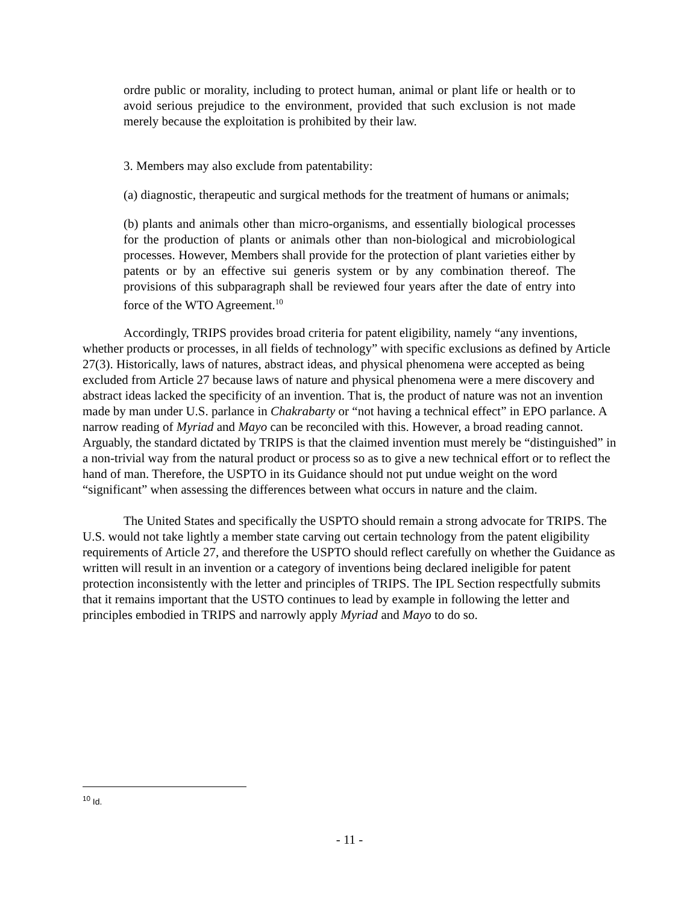ordre public or morality, including to protect human, animal or plant life or health or to avoid serious prejudice to the environment, provided that such exclusion is not made merely because the exploitation is prohibited by their law.
3. Members may also exclude from patentability:
(a) diagnostic, therapeutic and surgical methods for the treatment of humans or animals;
(b) plants and animals other than micro-organisms, and essentially biological processes for the production of plants or animals other than non-biological and microbiological processes. However, Members shall provide for the protection of plant varieties either by patents or by an effective sui generis system or by any combination thereof. The provisions of this subparagraph shall be reviewed four years after the date of entry into force of the WTO Agreement.<sup>10</sup>
Accordingly, TRIPS provides broad criteria for patent eligibility, namely “any inventions, whether products or processes, in all fields of technology” with specific exclusions as defined by Article 27(3). Historically, laws of natures, abstract ideas, and physical phenomena were accepted as being excluded from Article 27 because laws of nature and physical phenomena were a mere discovery and abstract ideas lacked the specificity of an invention. That is, the product of nature was not an invention made by man under U.S. parlance in Chakrabarty or “not having a technical effect” in EPO parlance. A narrow reading of Myriad and Mayo can be reconciled with this. However, a broad reading cannot. Arguably, the standard dictated by TRIPS is that the claimed invention must merely be “distinguished” in a non-trivial way from the natural product or process so as to give a new technical effort or to reflect the hand of man. Therefore, the USPTO in its Guidance should not put undue weight on the word “significant” when assessing the differences between what occurs in nature and the claim.
The United States and specifically the USPTO should remain a strong advocate for TRIPS. The U.S. would not take lightly a member state carving out certain technology from the patent eligibility requirements of Article 27, and therefore the USPTO should reflect carefully on whether the Guidance as written will result in an invention or a category of inventions being declared ineligible for patent protection inconsistently with the letter and principles of TRIPS. The IPL Section respectfully submits that it remains important that the USTO continues to lead by example in following the letter and principles embodied in TRIPS and narrowly apply Myriad and Mayo to do so.
<sup>10</sup> Id.
- 11 -